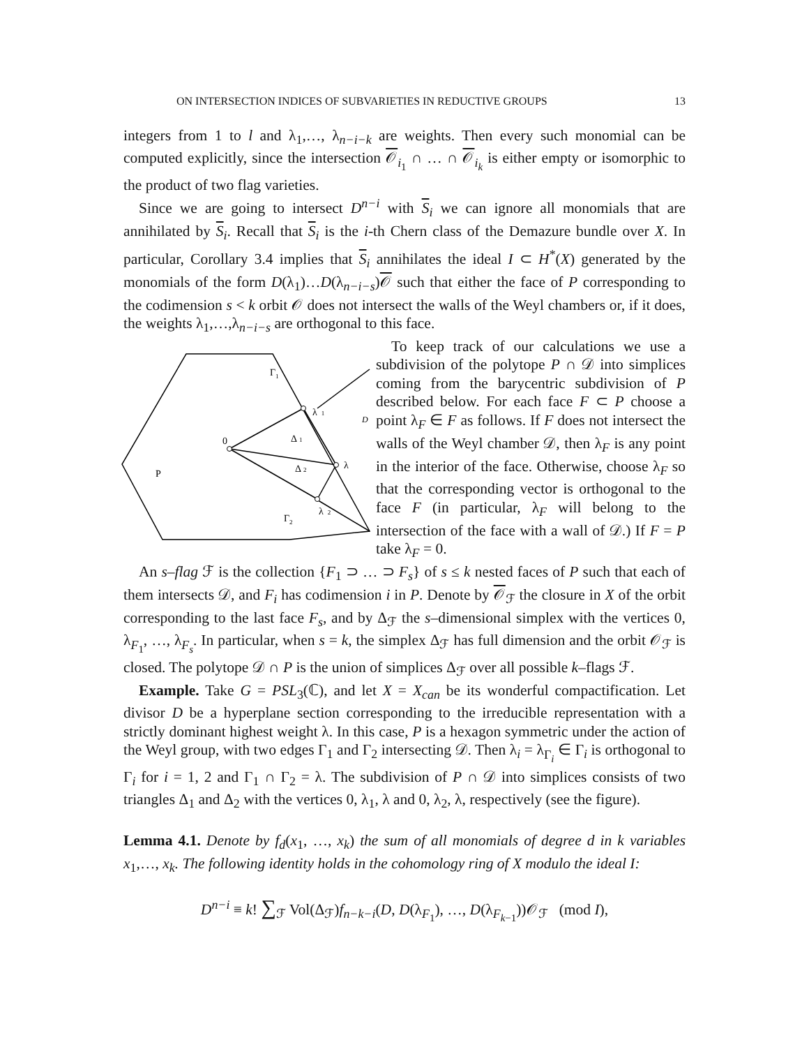ON INTERSECTION INDICES OF SUBVARIETIES IN REDUCTIVE GROUPS 13
integers from 1 to l and λ<sub>1</sub>,…, λ<sub>n−i−k</sub> are weights. Then every such monomial can be computed explicitly, since the intersection 𝒪<sub>i<sub>1</sub></sub> ∩ … ∩ 𝒪<sub>i<sub>k</sub></sub> is either empty or isomorphic to the product of two flag varieties.
Since we are going to intersect D<sup>n−i</sup> with S<sub>i</sub> we can ignore all monomials that are annihilated by S<sub>i</sub>. Recall that S<sub>i</sub> is the i-th Chern class of the Demazure bundle over X. In particular, Corollary 3.4 implies that S<sub>i</sub> annihilates the ideal I ⊂ H<sup>*</sup>(X) generated by the monomials of the form D(λ<sub>1</sub>)…D(λ<sub>n−i−s</sub>)𝒪 such that either the face of P corresponding to the codimension s < k orbit 𝒪 does not intersect the walls of the Weyl chambers or, if it does, the weights λ<sub>1</sub>,…,λ<sub>n−i−s</sub> are orthogonal to this face.
Γ1
λ1
D
0
Δ1
λ
Δ2
P
λ2
Γ2
To keep track of our calculations we use a subdivision of the polytope P ∩ 𝒟 into simplices coming from the barycentric subdivision of P described below. For each face F ⊂ P choose a point λ<sub>F</sub> ∈ F as follows. If F does not intersect the walls of the Weyl chamber 𝒟, then λ<sub>F</sub> is any point in the interior of the face. Otherwise, choose λ<sub>F</sub> so that the corresponding vector is orthogonal to the face F (in particular, λ<sub>F</sub> will belong to the intersection of the face with a wall of 𝒟.) If F = P take λ<sub>F</sub> = 0.
An s–flag ℱ is the collection {F<sub>1</sub> ⊃ … ⊃ F<sub>s</sub>} of s ≤ k nested faces of P such that each of them intersects 𝒟, and F<sub>i</sub> has codimension i in P. Denote by 𝒪<sub>ℱ</sub> the closure in X of the orbit corresponding to the last face F<sub>s</sub>, and by Δ<sub>ℱ</sub> the s–dimensional simplex with the vertices 0, λ<sub>F<sub>1</sub></sub>, …, λ<sub>F<sub>s</sub></sub>. In particular, when s = k, the simplex Δ<sub>ℱ</sub> has full dimension and the orbit 𝒪<sub>ℱ</sub> is closed. The polytope 𝒟 ∩ P is the union of simplices Δ<sub>ℱ</sub> over all possible k–flags ℱ.
Example. Take G = PSL<sub>3</sub>(ℂ), and let X = X<sub>can</sub> be its wonderful compactification. Let divisor D be a hyperplane section corresponding to the irreducible representation with a strictly dominant highest weight λ. In this case, P is a hexagon symmetric under the action of the Weyl group, with two edges Γ<sub>1</sub> and Γ<sub>2</sub> intersecting 𝒟. Then λ<sub>i</sub> = λ<sub>Γ<sub>i</sub></sub> ∈ Γ<sub>i</sub> is orthogonal to Γ<sub>i</sub> for i = 1, 2 and Γ<sub>1</sub> ∩ Γ<sub>2</sub> = λ. The subdivision of P ∩ 𝒟 into simplices consists of two triangles Δ<sub>1</sub> and Δ<sub>2</sub> with the vertices 0, λ<sub>1</sub>, λ and 0, λ<sub>2</sub>, λ, respectively (see the figure).
Lemma 4.1. Denote by f<sub>d</sub>(x<sub>1</sub>, …, x<sub>k</sub>) the sum of all monomials of degree d in k variables x<sub>1</sub>,…, x<sub>k</sub>. The following identity holds in the cohomology ring of X modulo the ideal I:
D<sup>n−i</sup> ≡ k! ∑<sub>ℱ</sub> Vol(Δ<sub>ℱ</sub>)f<sub>n−k−i</sub>(D, D(λ<sub>F<sub>1</sub></sub>), …, D(λ<sub>F<sub>k−1</sub></sub>))𝒪<sub>ℱ</sub> (mod I),